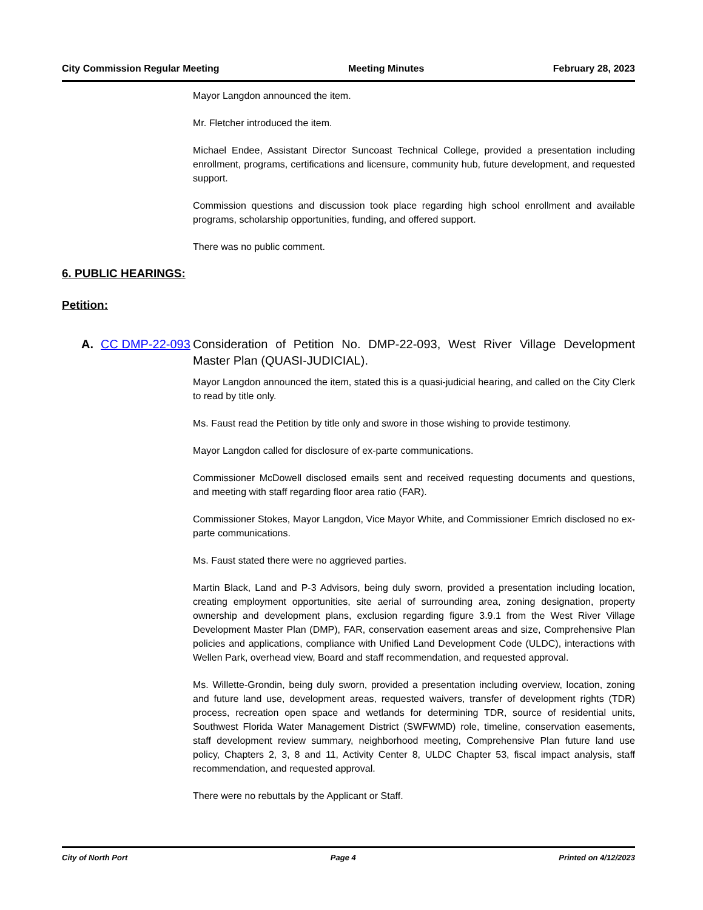City Commission Regular Meeting Meeting Minutes February 28, 2023
Mayor Langdon announced the item.
Mr. Fletcher introduced the item.
Michael Endee, Assistant Director Suncoast Technical College, provided a presentation including enrollment, programs, certifications and licensure, community hub, future development, and requested support.
Commission questions and discussion took place regarding high school enrollment and available programs, scholarship opportunities, funding, and offered support.
There was no public comment.
6. PUBLIC HEARINGS:
Petition:
A. CC DMP-22-093 Consideration of Petition No. DMP-22-093, West River Village Development Master Plan (QUASI-JUDICIAL).
Mayor Langdon announced the item, stated this is a quasi-judicial hearing, and called on the City Clerk to read by title only.
Ms. Faust read the Petition by title only and swore in those wishing to provide testimony.
Mayor Langdon called for disclosure of ex-parte communications.
Commissioner McDowell disclosed emails sent and received requesting documents and questions, and meeting with staff regarding floor area ratio (FAR).
Commissioner Stokes, Mayor Langdon, Vice Mayor White, and Commissioner Emrich disclosed no ex-parte communications.
Ms. Faust stated there were no aggrieved parties.
Martin Black, Land and P-3 Advisors, being duly sworn, provided a presentation including location, creating employment opportunities, site aerial of surrounding area, zoning designation, property ownership and development plans, exclusion regarding figure 3.9.1 from the West River Village Development Master Plan (DMP), FAR, conservation easement areas and size, Comprehensive Plan policies and applications, compliance with Unified Land Development Code (ULDC), interactions with Wellen Park, overhead view, Board and staff recommendation, and requested approval.
Ms. Willette-Grondin, being duly sworn, provided a presentation including overview, location, zoning and future land use, development areas, requested waivers, transfer of development rights (TDR) process, recreation open space and wetlands for determining TDR, source of residential units, Southwest Florida Water Management District (SWFWMD) role, timeline, conservation easements, staff development review summary, neighborhood meeting, Comprehensive Plan future land use policy, Chapters 2, 3, 8 and 11, Activity Center 8, ULDC Chapter 53, fiscal impact analysis, staff recommendation, and requested approval.
There were no rebuttals by the Applicant or Staff.
City of North Port Page 4 Printed on 4/12/2023